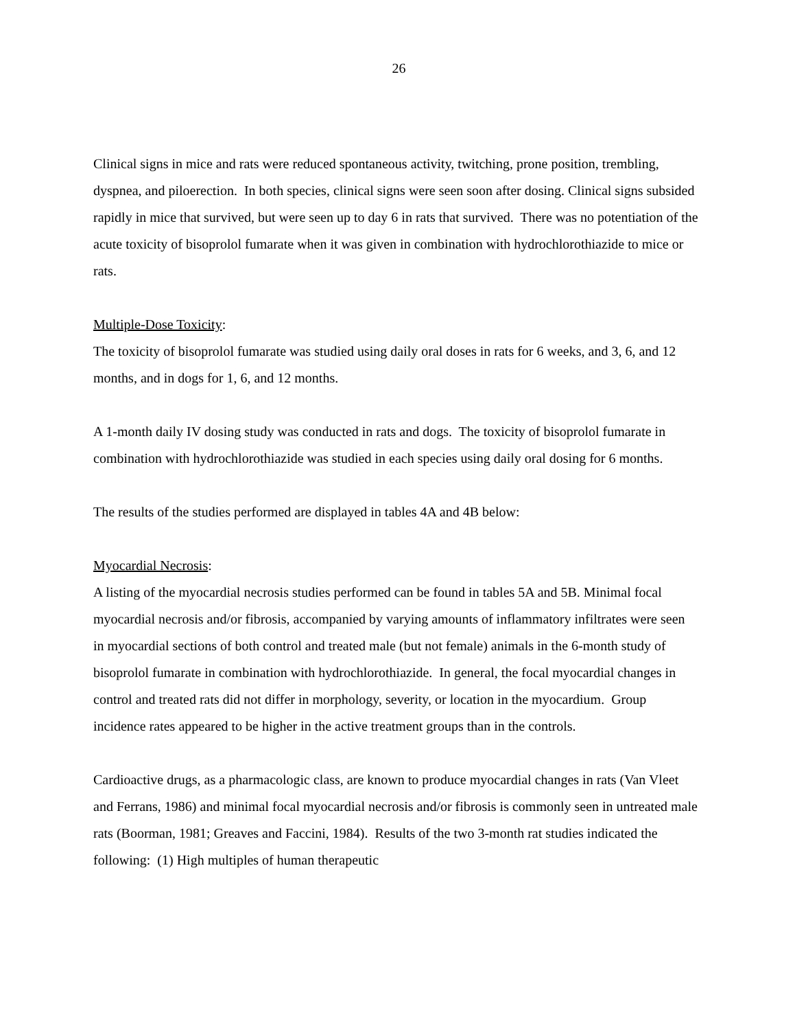26
Clinical signs in mice and rats were reduced spontaneous activity, twitching, prone position, trembling, dyspnea, and piloerection. In both species, clinical signs were seen soon after dosing. Clinical signs subsided rapidly in mice that survived, but were seen up to day 6 in rats that survived. There was no potentiation of the acute toxicity of bisoprolol fumarate when it was given in combination with hydrochlorothiazide to mice or rats.
Multiple-Dose Toxicity:
The toxicity of bisoprolol fumarate was studied using daily oral doses in rats for 6 weeks, and 3, 6, and 12 months, and in dogs for 1, 6, and 12 months.
A 1-month daily IV dosing study was conducted in rats and dogs. The toxicity of bisoprolol fumarate in combination with hydrochlorothiazide was studied in each species using daily oral dosing for 6 months.
The results of the studies performed are displayed in tables 4A and 4B below:
Myocardial Necrosis:
A listing of the myocardial necrosis studies performed can be found in tables 5A and 5B. Minimal focal myocardial necrosis and/or fibrosis, accompanied by varying amounts of inflammatory infiltrates were seen in myocardial sections of both control and treated male (but not female) animals in the 6-month study of bisoprolol fumarate in combination with hydrochlorothiazide. In general, the focal myocardial changes in control and treated rats did not differ in morphology, severity, or location in the myocardium. Group incidence rates appeared to be higher in the active treatment groups than in the controls.
Cardioactive drugs, as a pharmacologic class, are known to produce myocardial changes in rats (Van Vleet and Ferrans, 1986) and minimal focal myocardial necrosis and/or fibrosis is commonly seen in untreated male rats (Boorman, 1981; Greaves and Faccini, 1984). Results of the two 3-month rat studies indicated the following: (1) High multiples of human therapeutic